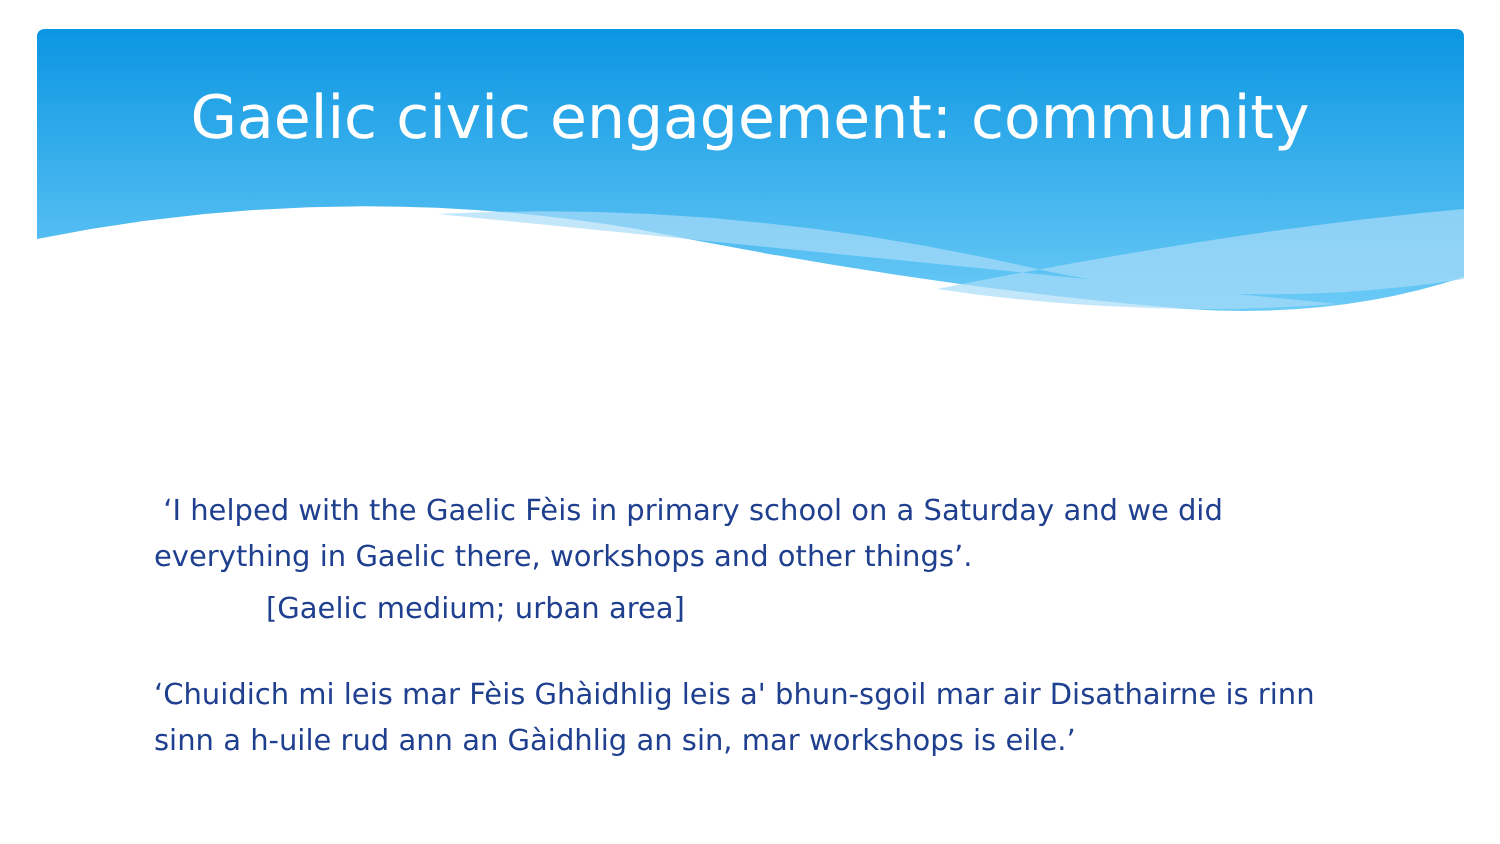Gaelic civic engagement: community
‘I helped with the Gaelic Fèis in primary school on a Saturday and we did everything in Gaelic there, workshops and other things’.
[Gaelic medium; urban area]
‘Chuidich mi leis mar Fèis Ghàidhlig leis a' bhun-sgoil mar air Disathairne is rinn sinn a h-uile rud ann an Gàidhlig an sin, mar workshops is eile.’